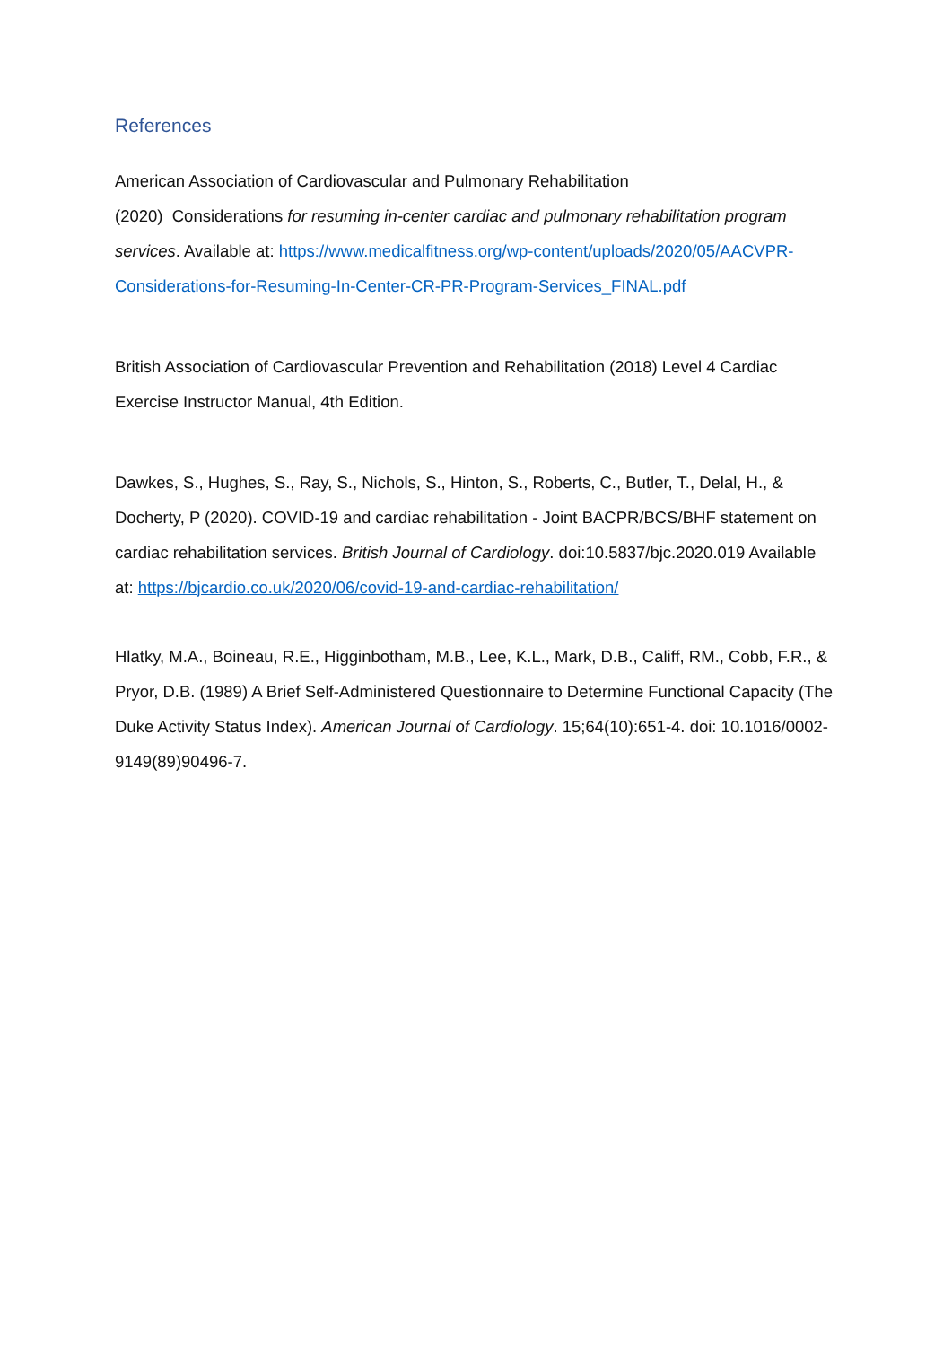References
American Association of Cardiovascular and Pulmonary Rehabilitation
(2020) Considerations for resuming in-center cardiac and pulmonary rehabilitation program services. Available at: https://www.medicalfitness.org/wp-content/uploads/2020/05/AACVPR-Considerations-for-Resuming-In-Center-CR-PR-Program-Services_FINAL.pdf
British Association of Cardiovascular Prevention and Rehabilitation (2018) Level 4 Cardiac Exercise Instructor Manual, 4th Edition.
Dawkes, S., Hughes, S., Ray, S., Nichols, S., Hinton, S., Roberts, C., Butler, T., Delal, H., & Docherty, P (2020). COVID-19 and cardiac rehabilitation - Joint BACPR/BCS/BHF statement on cardiac rehabilitation services. British Journal of Cardiology. doi:10.5837/bjc.2020.019 Available at: https://bjcardio.co.uk/2020/06/covid-19-and-cardiac-rehabilitation/
Hlatky, M.A., Boineau, R.E., Higginbotham, M.B., Lee, K.L., Mark, D.B., Califf, RM., Cobb, F.R., & Pryor, D.B. (1989) A Brief Self-Administered Questionnaire to Determine Functional Capacity (The Duke Activity Status Index). American Journal of Cardiology. 15;64(10):651-4. doi: 10.1016/0002-9149(89)90496-7.